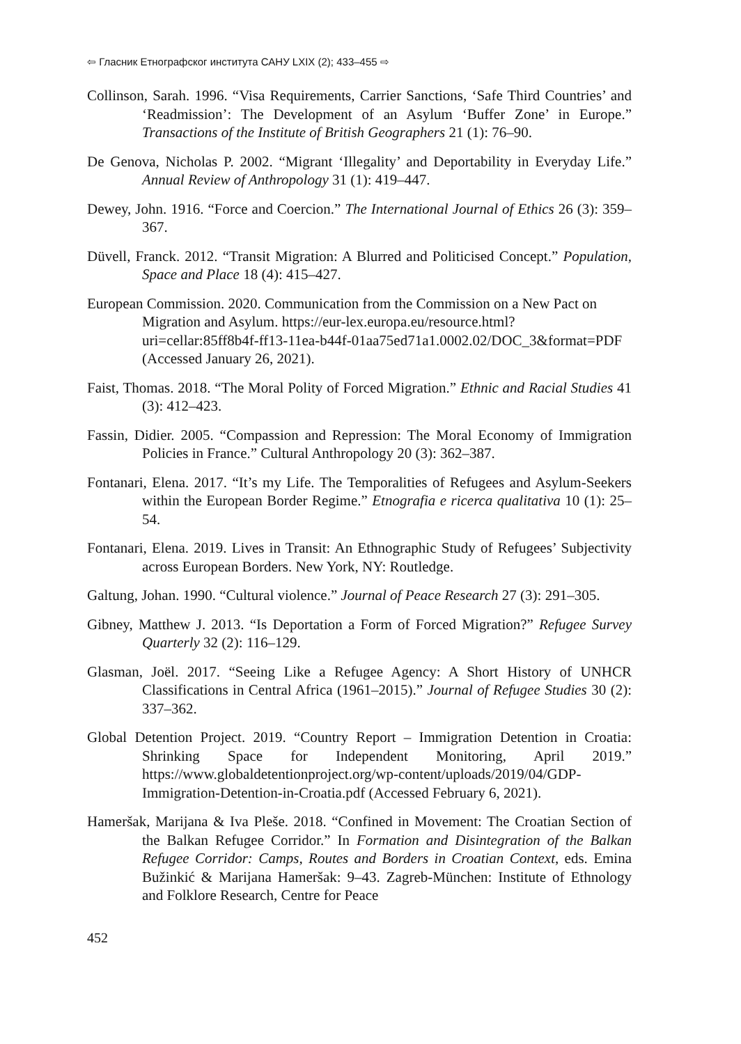⇦ Гласник Етнографског института САНУ LXIX (2); 433–455 ⇨
Collinson, Sarah. 1996. “Visa Requirements, Carrier Sanctions, ‘Safe Third Countries’ and ‘Readmission’: The Development of an Asylum ‘Buffer Zone’ in Europe.” Transactions of the Institute of British Geographers 21 (1): 76–90.
De Genova, Nicholas P. 2002. “Migrant ‘Illegality’ and Deportability in Everyday Life.” Annual Review of Anthropology 31 (1): 419–447.
Dewey, John. 1916. “Force and Coercion.” The International Journal of Ethics 26 (3): 359–367.
Düvell, Franck. 2012. “Transit Migration: A Blurred and Politicised Concept.” Population, Space and Place 18 (4): 415–427.
European Commission. 2020. Communication from the Commission on a New Pact on Migration and Asylum. https://eur-lex.europa.eu/resource.html?uri=cellar:85ff8b4f-ff13-11ea-b44f-01aa75ed71a1.0002.02/DOC_3&format=PDF (Accessed January 26, 2021).
Faist, Thomas. 2018. “The Moral Polity of Forced Migration.” Ethnic and Racial Studies 41 (3): 412–423.
Fassin, Didier. 2005. “Compassion and Repression: The Moral Economy of Immigration Policies in France.” Cultural Anthropology 20 (3): 362–387.
Fontanari, Elena. 2017. “It’s my Life. The Temporalities of Refugees and Asylum-Seekers within the European Border Regime.” Etnografia e ricerca qualitativa 10 (1): 25–54.
Fontanari, Elena. 2019. Lives in Transit: An Ethnographic Study of Refugees’ Subjectivity across European Borders. New York, NY: Routledge.
Galtung, Johan. 1990. “Cultural violence.” Journal of Peace Research 27 (3): 291–305.
Gibney, Matthew J. 2013. “Is Deportation a Form of Forced Migration?” Refugee Survey Quarterly 32 (2): 116–129.
Glasman, Joël. 2017. “Seeing Like a Refugee Agency: A Short History of UNHCR Classifications in Central Africa (1961–2015).” Journal of Refugee Studies 30 (2): 337–362.
Global Detention Project. 2019. “Country Report – Immigration Detention in Croatia: Shrinking Space for Independent Monitoring, April 2019.” https://www.globaldetentionproject.org/wp-content/uploads/2019/04/GDP-Immigration-Detention-in-Croatia.pdf (Accessed February 6, 2021).
Hameršak, Marijana & Iva Pleše. 2018. “Confined in Movement: The Croatian Section of the Balkan Refugee Corridor.” In Formation and Disintegration of the Balkan Refugee Corridor: Camps, Routes and Borders in Croatian Context, eds. Emina Bužinkić & Marijana Hameršak: 9–43. Zagreb-München: Institute of Ethnology and Folklore Research, Centre for Peace
452